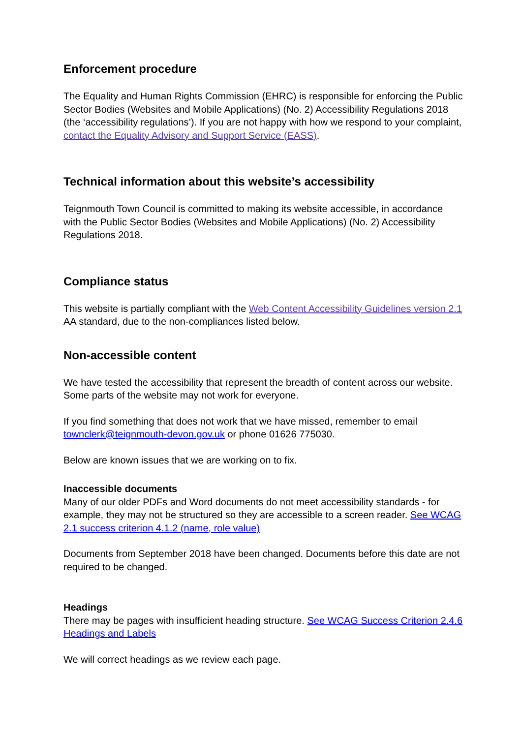Enforcement procedure
The Equality and Human Rights Commission (EHRC) is responsible for enforcing the Public Sector Bodies (Websites and Mobile Applications) (No. 2) Accessibility Regulations 2018 (the ‘accessibility regulations’). If you are not happy with how we respond to your complaint, contact the Equality Advisory and Support Service (EASS).
Technical information about this website’s accessibility
Teignmouth Town Council is committed to making its website accessible, in accordance with the Public Sector Bodies (Websites and Mobile Applications) (No. 2) Accessibility Regulations 2018.
Compliance status
This website is partially compliant with the Web Content Accessibility Guidelines version 2.1 AA standard, due to the non-compliances listed below.
Non-accessible content
We have tested the accessibility that represent the breadth of content across our website. Some parts of the website may not work for everyone.
If you find something that does not work that we have missed, remember to email townclerk@teignmouth-devon.gov.uk or phone 01626 775030.
Below are known issues that we are working on to fix.
Inaccessible documents
Many of our older PDFs and Word documents do not meet accessibility standards - for example, they may not be structured so they are accessible to a screen reader. See WCAG 2.1 success criterion 4.1.2 (name, role value)
Documents from September 2018 have been changed. Documents before this date are not required to be changed.
Headings
There may be pages with insufficient heading structure. See WCAG Success Criterion 2.4.6 Headings and Labels
We will correct headings as we review each page.